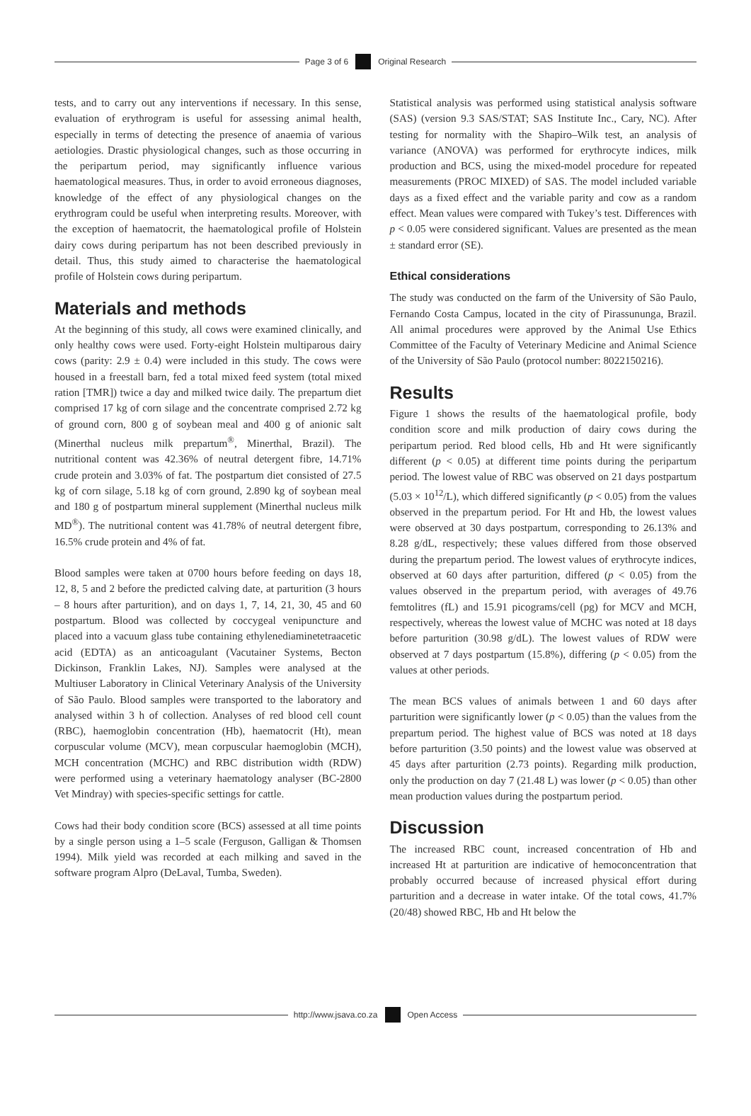Page 3 of 6 Original Research
tests, and to carry out any interventions if necessary. In this sense, evaluation of erythrogram is useful for assessing animal health, especially in terms of detecting the presence of anaemia of various aetiologies. Drastic physiological changes, such as those occurring in the peripartum period, may significantly influence various haematological measures. Thus, in order to avoid erroneous diagnoses, knowledge of the effect of any physiological changes on the erythrogram could be useful when interpreting results. Moreover, with the exception of haematocrit, the haematological profile of Holstein dairy cows during peripartum has not been described previously in detail. Thus, this study aimed to characterise the haematological profile of Holstein cows during peripartum.
Materials and methods
At the beginning of this study, all cows were examined clinically, and only healthy cows were used. Forty-eight Holstein multiparous dairy cows (parity: 2.9 ± 0.4) were included in this study. The cows were housed in a freestall barn, fed a total mixed feed system (total mixed ration [TMR]) twice a day and milked twice daily. The prepartum diet comprised 17 kg of corn silage and the concentrate comprised 2.72 kg of ground corn, 800 g of soybean meal and 400 g of anionic salt (Minerthal nucleus milk prepartum<sup>®</sup>, Minerthal, Brazil). The nutritional content was 42.36% of neutral detergent fibre, 14.71% crude protein and 3.03% of fat. The postpartum diet consisted of 27.5 kg of corn silage, 5.18 kg of corn ground, 2.890 kg of soybean meal and 180 g of postpartum mineral supplement (Minerthal nucleus milk MD<sup>®</sup>). The nutritional content was 41.78% of neutral detergent fibre, 16.5% crude protein and 4% of fat.
Blood samples were taken at 0700 hours before feeding on days 18, 12, 8, 5 and 2 before the predicted calving date, at parturition (3 hours – 8 hours after parturition), and on days 1, 7, 14, 21, 30, 45 and 60 postpartum. Blood was collected by coccygeal venipuncture and placed into a vacuum glass tube containing ethylenediaminetetraacetic acid (EDTA) as an anticoagulant (Vacutainer Systems, Becton Dickinson, Franklin Lakes, NJ). Samples were analysed at the Multiuser Laboratory in Clinical Veterinary Analysis of the University of São Paulo. Blood samples were transported to the laboratory and analysed within 3 h of collection. Analyses of red blood cell count (RBC), haemoglobin concentration (Hb), haematocrit (Ht), mean corpuscular volume (MCV), mean corpuscular haemoglobin (MCH), MCH concentration (MCHC) and RBC distribution width (RDW) were performed using a veterinary haematology analyser (BC-2800 Vet Mindray) with species-specific settings for cattle.
Cows had their body condition score (BCS) assessed at all time points by a single person using a 1–5 scale (Ferguson, Galligan & Thomsen 1994). Milk yield was recorded at each milking and saved in the software program Alpro (DeLaval, Tumba, Sweden).
Statistical analysis was performed using statistical analysis software (SAS) (version 9.3 SAS/STAT; SAS Institute Inc., Cary, NC). After testing for normality with the Shapiro–Wilk test, an analysis of variance (ANOVA) was performed for erythrocyte indices, milk production and BCS, using the mixed-model procedure for repeated measurements (PROC MIXED) of SAS. The model included variable days as a fixed effect and the variable parity and cow as a random effect. Mean values were compared with Tukey’s test. Differences with p < 0.05 were considered significant. Values are presented as the mean ± standard error (SE).
Ethical considerations
The study was conducted on the farm of the University of São Paulo, Fernando Costa Campus, located in the city of Pirassununga, Brazil. All animal procedures were approved by the Animal Use Ethics Committee of the Faculty of Veterinary Medicine and Animal Science of the University of São Paulo (protocol number: 8022150216).
Results
Figure 1 shows the results of the haematological profile, body condition score and milk production of dairy cows during the peripartum period. Red blood cells, Hb and Ht were significantly different (p < 0.05) at different time points during the peripartum period. The lowest value of RBC was observed on 21 days postpartum (5.03 × 10<sup>12</sup>/L), which differed significantly (p < 0.05) from the values observed in the prepartum period. For Ht and Hb, the lowest values were observed at 30 days postpartum, corresponding to 26.13% and 8.28 g/dL, respectively; these values differed from those observed during the prepartum period. The lowest values of erythrocyte indices, observed at 60 days after parturition, differed (p < 0.05) from the values observed in the prepartum period, with averages of 49.76 femtolitres (fL) and 15.91 picograms/cell (pg) for MCV and MCH, respectively, whereas the lowest value of MCHC was noted at 18 days before parturition (30.98 g/dL). The lowest values of RDW were observed at 7 days postpartum (15.8%), differing (p < 0.05) from the values at other periods.
The mean BCS values of animals between 1 and 60 days after parturition were significantly lower (p < 0.05) than the values from the prepartum period. The highest value of BCS was noted at 18 days before parturition (3.50 points) and the lowest value was observed at 45 days after parturition (2.73 points). Regarding milk production, only the production on day 7 (21.48 L) was lower (p < 0.05) than other mean production values during the postpartum period.
Discussion
The increased RBC count, increased concentration of Hb and increased Ht at parturition are indicative of hemoconcentration that probably occurred because of increased physical effort during parturition and a decrease in water intake. Of the total cows, 41.7% (20/48) showed RBC, Hb and Ht below the
http://www.jsava.co.za Open Access